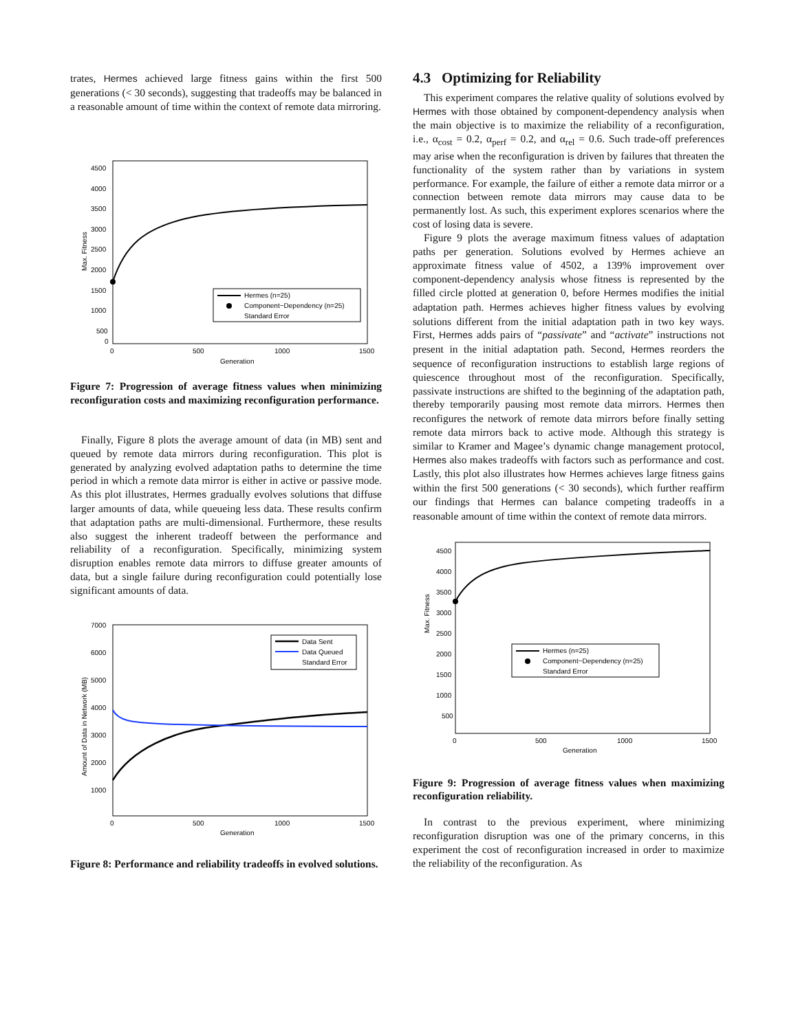trates, Hermes achieved large fitness gains within the first 500 generations (< 30 seconds), suggesting that tradeoffs may be balanced in a reasonable amount of time within the context of remote data mirroring.
4500
4000
3500
3000
2500
2000
1500
1000
500
0
0
500
1000
1500
Generation
Max. Fitness
Hermes (n=25)
Component−Dependency (n=25)
Standard Error
Figure 7: Progression of average fitness values when minimizing reconfiguration costs and maximizing reconfiguration performance.
Finally, Figure 8 plots the average amount of data (in MB) sent and queued by remote data mirrors during reconfiguration. This plot is generated by analyzing evolved adaptation paths to determine the time period in which a remote data mirror is either in active or passive mode. As this plot illustrates, Hermes gradually evolves solutions that diffuse larger amounts of data, while queueing less data. These results confirm that adaptation paths are multi-dimensional. Furthermore, these results also suggest the inherent tradeoff between the performance and reliability of a reconfiguration. Specifically, minimizing system disruption enables remote data mirrors to diffuse greater amounts of data, but a single failure during reconfiguration could potentially lose significant amounts of data.
7000
6000
5000
4000
3000
2000
1000
0
500
1000
1500
Generation
Amount of Data in Network (MB)
Data Sent
Data Queued
Standard Error
Figure 8: Performance and reliability tradeoffs in evolved solutions.
4.3 Optimizing for Reliability
This experiment compares the relative quality of solutions evolved by Hermes with those obtained by component-dependency analysis when the main objective is to maximize the reliability of a reconfiguration, i.e., α<sub>cost</sub> = 0.2, α<sub>perf</sub> = 0.2, and α<sub>rel</sub> = 0.6. Such trade-off preferences may arise when the reconfiguration is driven by failures that threaten the functionality of the system rather than by variations in system performance. For example, the failure of either a remote data mirror or a connection between remote data mirrors may cause data to be permanently lost. As such, this experiment explores scenarios where the cost of losing data is severe.
Figure 9 plots the average maximum fitness values of adaptation paths per generation. Solutions evolved by Hermes achieve an approximate fitness value of 4502, a 139% improvement over component-dependency analysis whose fitness is represented by the filled circle plotted at generation 0, before Hermes modifies the initial adaptation path. Hermes achieves higher fitness values by evolving solutions different from the initial adaptation path in two key ways. First, Hermes adds pairs of “passivate” and “activate” instructions not present in the initial adaptation path. Second, Hermes reorders the sequence of reconfiguration instructions to establish large regions of quiescence throughout most of the reconfiguration. Specifically, passivate instructions are shifted to the beginning of the adaptation path, thereby temporarily pausing most remote data mirrors. Hermes then reconfigures the network of remote data mirrors before finally setting remote data mirrors back to active mode. Although this strategy is similar to Kramer and Magee’s dynamic change management protocol, Hermes also makes tradeoffs with factors such as performance and cost. Lastly, this plot also illustrates how Hermes achieves large fitness gains within the first 500 generations (< 30 seconds), which further reaffirm our findings that Hermes can balance competing tradeoffs in a reasonable amount of time within the context of remote data mirrors.
4500
4000
3500
3000
2500
2000
1500
1000
500
0
500
1000
1500
Generation
Max. Fitness
Hermes (n=25)
Component−Dependency (n=25)
Standard Error
Figure 9: Progression of average fitness values when maximizing reconfiguration reliability.
In contrast to the previous experiment, where minimizing reconfiguration disruption was one of the primary concerns, in this experiment the cost of reconfiguration increased in order to maximize the reliability of the reconfiguration. As